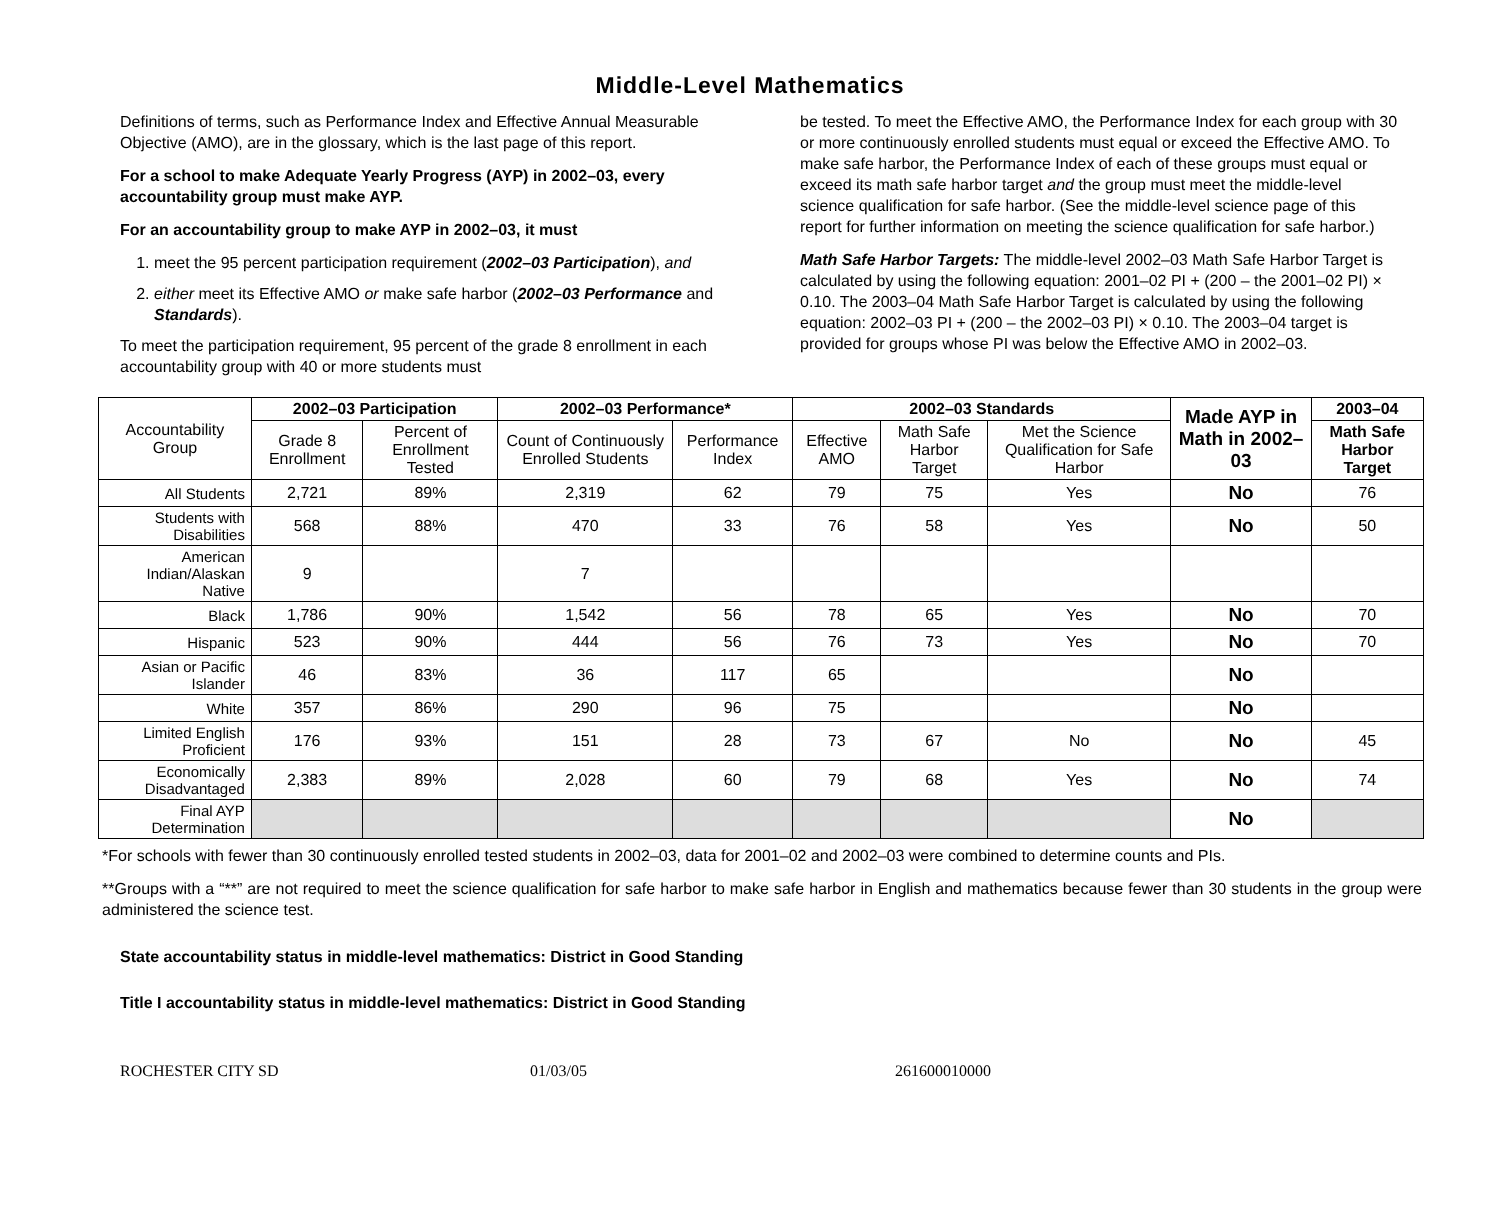Middle-Level Mathematics
Definitions of terms, such as Performance Index and Effective Annual Measurable Objective (AMO), are in the glossary, which is the last page of this report.
For a school to make Adequate Yearly Progress (AYP) in 2002–03, every accountability group must make AYP.
For an accountability group to make AYP in 2002–03, it must
1. meet the 95 percent participation requirement (2002–03 Participation), and
2. either meet its Effective AMO or make safe harbor (2002–03 Performance and Standards).
To meet the participation requirement, 95 percent of the grade 8 enrollment in each accountability group with 40 or more students must
be tested. To meet the Effective AMO, the Performance Index for each group with 30 or more continuously enrolled students must equal or exceed the Effective AMO. To make safe harbor, the Performance Index of each of these groups must equal or exceed its math safe harbor target and the group must meet the middle-level science qualification for safe harbor. (See the middle-level science page of this report for further information on meeting the science qualification for safe harbor.)
Math Safe Harbor Targets: The middle-level 2002–03 Math Safe Harbor Target is calculated by using the following equation: 2001–02 PI + (200 – the 2001–02 PI) × 0.10. The 2003–04 Math Safe Harbor Target is calculated by using the following equation: 2002–03 PI + (200 – the 2002–03 PI) × 0.10. The 2003–04 target is provided for groups whose PI was below the Effective AMO in 2002–03.
| Accountability Group | 2002–03 Participation | | 2002–03 Performance* | | 2002–03 Standards | | | Made AYP in Math in 2002–03 | 2003–04 |
| | Grade 8 Enrollment | Percent of Enrollment Tested | Count of Continuously Enrolled Students | Performance Index | Effective AMO | Math Safe Harbor Target | Met the Science Qualification for Safe Harbor | | Math Safe Harbor Target |
| All Students | 2,721 | 89% | 2,319 | 62 | 79 | 75 | Yes | No | 76 |
| Students with Disabilities | 568 | 88% | 470 | 33 | 76 | 58 | Yes | No | 50 |
| American Indian/Alaskan Native | 9 | | 7 | | | | | | |
| Black | 1,786 | 90% | 1,542 | 56 | 78 | 65 | Yes | No | 70 |
| Hispanic | 523 | 90% | 444 | 56 | 76 | 73 | Yes | No | 70 |
| Asian or Pacific Islander | 46 | 83% | 36 | 117 | 65 | | | No | |
| White | 357 | 86% | 290 | 96 | 75 | | | No | |
| Limited English Proficient | 176 | 93% | 151 | 28 | 73 | 67 | No | No | 45 |
| Economically Disadvantaged | 2,383 | 89% | 2,028 | 60 | 79 | 68 | Yes | No | 74 |
| Final AYP Determination | | | | | | | | No | |
*For schools with fewer than 30 continuously enrolled tested students in 2002–03, data for 2001–02 and 2002–03 were combined to determine counts and PIs.
**Groups with a “**” are not required to meet the science qualification for safe harbor to make safe harbor in English and mathematics because fewer than 30 students in the group were administered the science test.
State accountability status in middle-level mathematics: District in Good Standing
Title I accountability status in middle-level mathematics: District in Good Standing
ROCHESTER CITY SD 01/03/05 261600010000